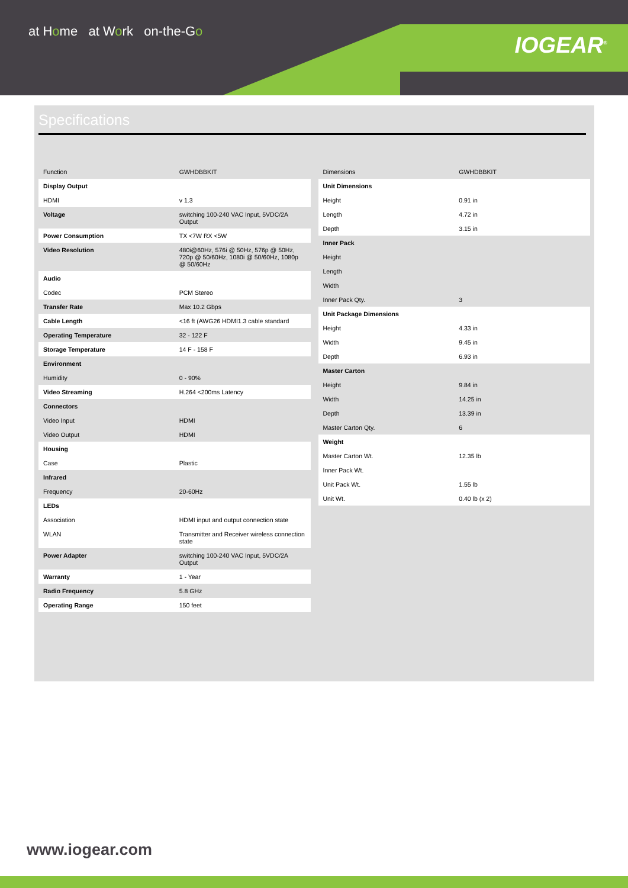at Home at Work on-the-Go
IOGEAR<sup>®</sup>
Specifications
| Function | GWHDBBKIT |
| Display Output | |
| HDMI | v 1.3 |
| Voltage | switching 100-240 VAC Input, 5VDC/2A Output |
| Power Consumption | TX <7W RX <5W |
| Video Resolution | 480i@60Hz, 576i @ 50Hz, 576p @ 50Hz, 720p @ 50/60Hz, 1080i @ 50/60Hz, 1080p @ 50/60Hz |
| Audio | |
| Codec | PCM Stereo |
| Transfer Rate | Max 10.2 Gbps |
| Cable Length | <16 ft (AWG26 HDMI1.3 cable standard |
| Operating Temperature | 32 - 122 F |
| Storage Temperature | 14 F - 158 F |
| Environment | |
| Humidity | 0 - 90% |
| Video Streaming | H.264 <200ms Latency |
| Connectors | |
| Video Input | HDMI |
| Video Output | HDMI |
| Housing | |
| Case | Plastic |
| Infrared | |
| Frequency | 20-60Hz |
| LEDs | |
| Association | HDMI input and output connection state |
| WLAN | Transmitter and Receiver wireless connection state |
| Power Adapter | switching 100-240 VAC Input, 5VDC/2A Output |
| Warranty | 1 - Year |
| Radio Frequency | 5.8 GHz |
| Operating Range | 150 feet |
| Dimensions | GWHDBBKIT |
| Unit Dimensions | |
| Height | 0.91 in |
| Length | 4.72 in |
| Depth | 3.15 in |
| Inner Pack | |
| Height | |
| Length | |
| Width | |
| Inner Pack Qty. | 3 |
| Unit Package Dimensions | |
| Height | 4.33 in |
| Width | 9.45 in |
| Depth | 6.93 in |
| Master Carton | |
| Height | 9.84 in |
| Width | 14.25 in |
| Depth | 13.39 in |
| Master Carton Qty. | 6 |
| Weight | |
| Master Carton Wt. | 12.35 lb |
| Inner Pack Wt. | |
| Unit Pack Wt. | 1.55 lb |
| Unit Wt. | 0.40 lb (x 2) |
www.iogear.com